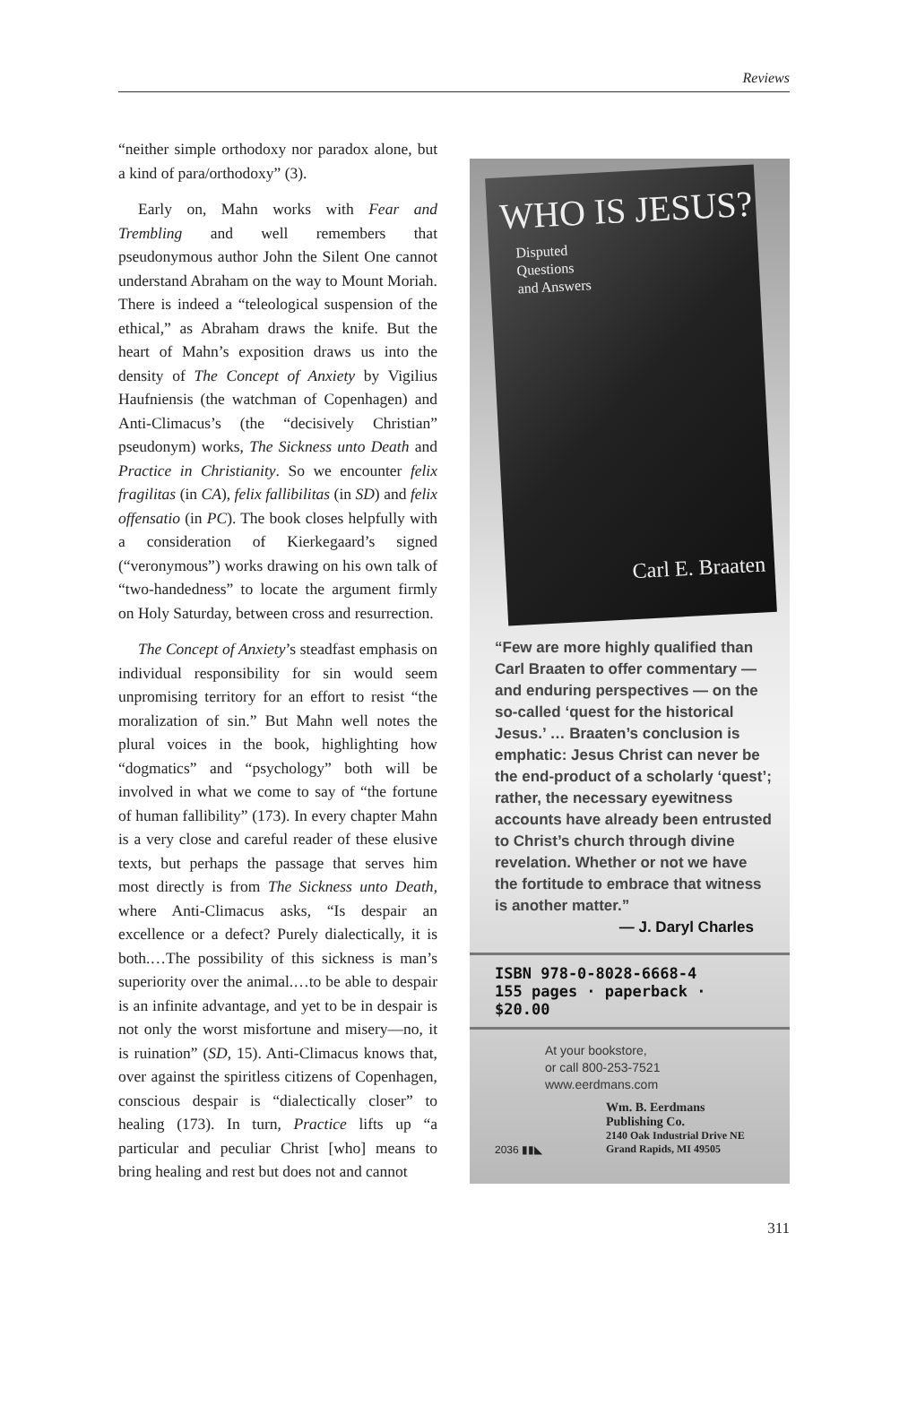Reviews
“neither simple orthodoxy nor paradox alone, but a kind of para/orthodoxy” (3).
Early on, Mahn works with Fear and Trembling and well remembers that pseudonymous author John the Silent One cannot understand Abraham on the way to Mount Moriah. There is indeed a “teleological suspension of the ethical,” as Abraham draws the knife. But the heart of Mahn’s exposition draws us into the density of The Concept of Anxiety by Vigilius Haufniensis (the watchman of Copenhagen) and Anti-Climacus’s (the “decisively Christian” pseudonym) works, The Sickness unto Death and Practice in Christianity. So we encounter felix fragilitas (in CA), felix fallibilitas (in SD) and felix offensatio (in PC). The book closes helpfully with a consideration of Kierkegaard’s signed (“veronymous”) works drawing on his own talk of “two-handedness” to locate the argument firmly on Holy Saturday, between cross and resurrection.
The Concept of Anxiety’s steadfast emphasis on individual responsibility for sin would seem unpromising territory for an effort to resist “the moralization of sin.” But Mahn well notes the plural voices in the book, highlighting how “dogmatics” and “psychology” both will be involved in what we come to say of “the fortune of human fallibility” (173). In every chapter Mahn is a very close and careful reader of these elusive texts, but perhaps the passage that serves him most directly is from The Sickness unto Death, where Anti-Climacus asks, “Is despair an excellence or a defect? Purely dialectically, it is both.…The possibility of this sickness is man’s superiority over the animal.…to be able to despair is an infinite advantage, and yet to be in despair is not only the worst misfortune and misery—no, it is ruination” (SD, 15). Anti-Climacus knows that, over against the spiritless citizens of Copenhagen, conscious despair is “dialectically closer” to healing (173). In turn, Practice lifts up “a particular and peculiar Christ [who] means to bring healing and rest but does not and cannot
WHO IS JESUS?
Disputed
Questions
and Answers
Carl E. Braaten
“Few are more highly qualified than Carl Braaten to offer commentary — and enduring perspectives — on the so-called ‘quest for the historical Jesus.’ … Braaten’s conclusion is emphatic: Jesus Christ can never be the end-product of a scholarly ‘quest’; rather, the necessary eyewitness accounts have already been entrusted to Christ’s church through divine revelation. Whether or not we have the fortitude to embrace that witness is another matter.”
— J. Daryl Charles
ISBN 978-0-8028-6668-4
155 pages · paperback · $20.00
At your bookstore,
or call 800-253-7521
www.eerdmans.com
2036 ▮▮◣
Wm. B. Eerdmans
Publishing Co.
2140 Oak Industrial Drive NE
Grand Rapids, MI 49505
311